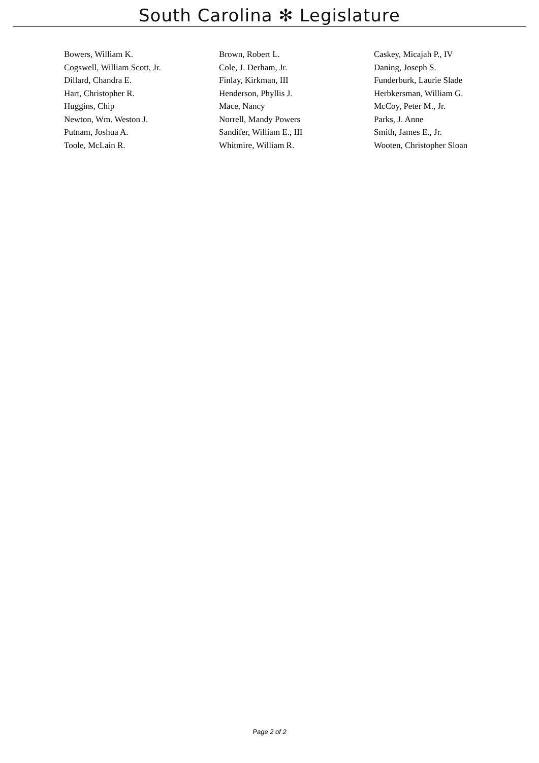South Carolina ✻ Legislature
| Bowers, William K. | Brown, Robert L. | Caskey, Micajah P., IV |
| Cogswell, William Scott, Jr. | Cole, J. Derham, Jr. | Daning, Joseph S. |
| Dillard, Chandra E. | Finlay, Kirkman, III | Funderburk, Laurie Slade |
| Hart, Christopher R. | Henderson, Phyllis J. | Herbkersman, William G. |
| Huggins, Chip | Mace, Nancy | McCoy, Peter M., Jr. |
| Newton, Wm. Weston J. | Norrell, Mandy Powers | Parks, J. Anne |
| Putnam, Joshua A. | Sandifer, William E., III | Smith, James E., Jr. |
| Toole, McLain R. | Whitmire, William R. | Wooten, Christopher Sloan |
Page 2 of 2